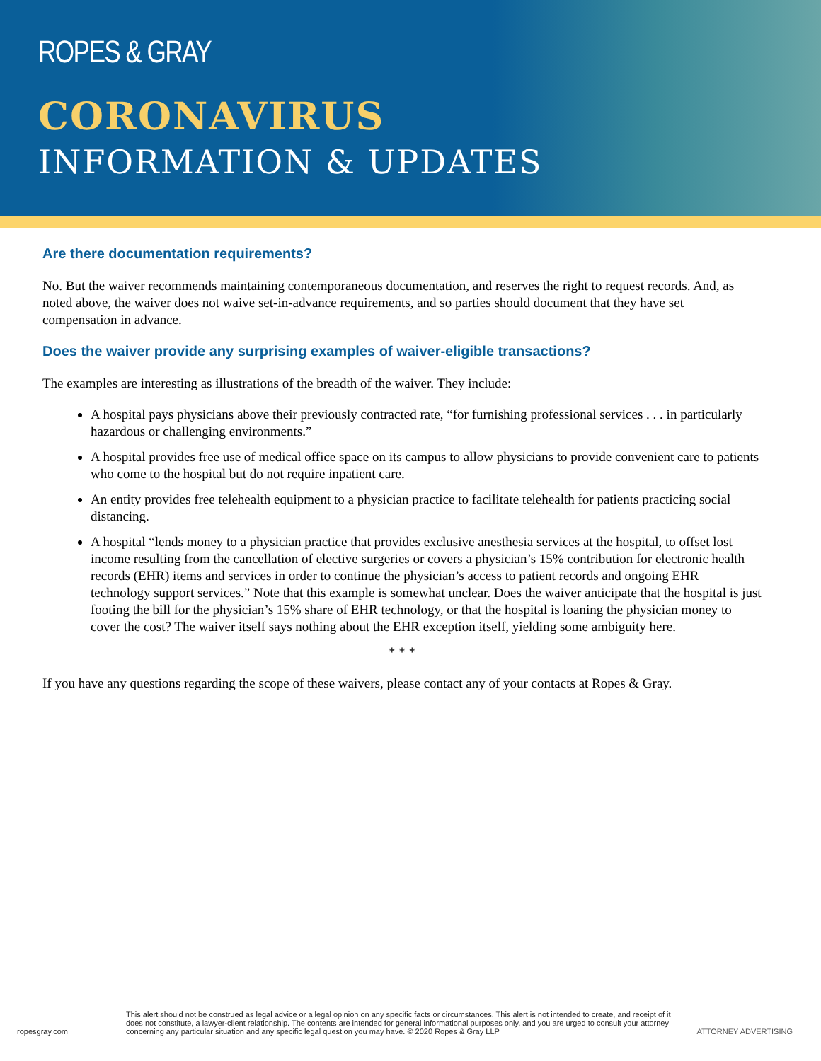ROPES & GRAY
CORONAVIRUS
INFORMATION & UPDATES
Are there documentation requirements?
No. But the waiver recommends maintaining contemporaneous documentation, and reserves the right to request records. And, as noted above, the waiver does not waive set-in-advance requirements, and so parties should document that they have set compensation in advance.
Does the waiver provide any surprising examples of waiver-eligible transactions?
The examples are interesting as illustrations of the breadth of the waiver. They include:
A hospital pays physicians above their previously contracted rate, “for furnishing professional services . . . in particularly hazardous or challenging environments.”
A hospital provides free use of medical office space on its campus to allow physicians to provide convenient care to patients who come to the hospital but do not require inpatient care.
An entity provides free telehealth equipment to a physician practice to facilitate telehealth for patients practicing social distancing.
A hospital “lends money to a physician practice that provides exclusive anesthesia services at the hospital, to offset lost income resulting from the cancellation of elective surgeries or covers a physician’s 15% contribution for electronic health records (EHR) items and services in order to continue the physician’s access to patient records and ongoing EHR technology support services.” Note that this example is somewhat unclear. Does the waiver anticipate that the hospital is just footing the bill for the physician’s 15% share of EHR technology, or that the hospital is loaning the physician money to cover the cost? The waiver itself says nothing about the EHR exception itself, yielding some ambiguity here.
* * *
If you have any questions regarding the scope of these waivers, please contact any of your contacts at Ropes & Gray.
ropesgray.com
This alert should not be construed as legal advice or a legal opinion on any specific facts or circumstances. This alert is not intended to create, and receipt of it does not constitute, a lawyer-client relationship. The contents are intended for general informational purposes only, and you are urged to consult your attorney concerning any particular situation and any specific legal question you may have. © 2020 Ropes & Gray LLP
ATTORNEY ADVERTISING